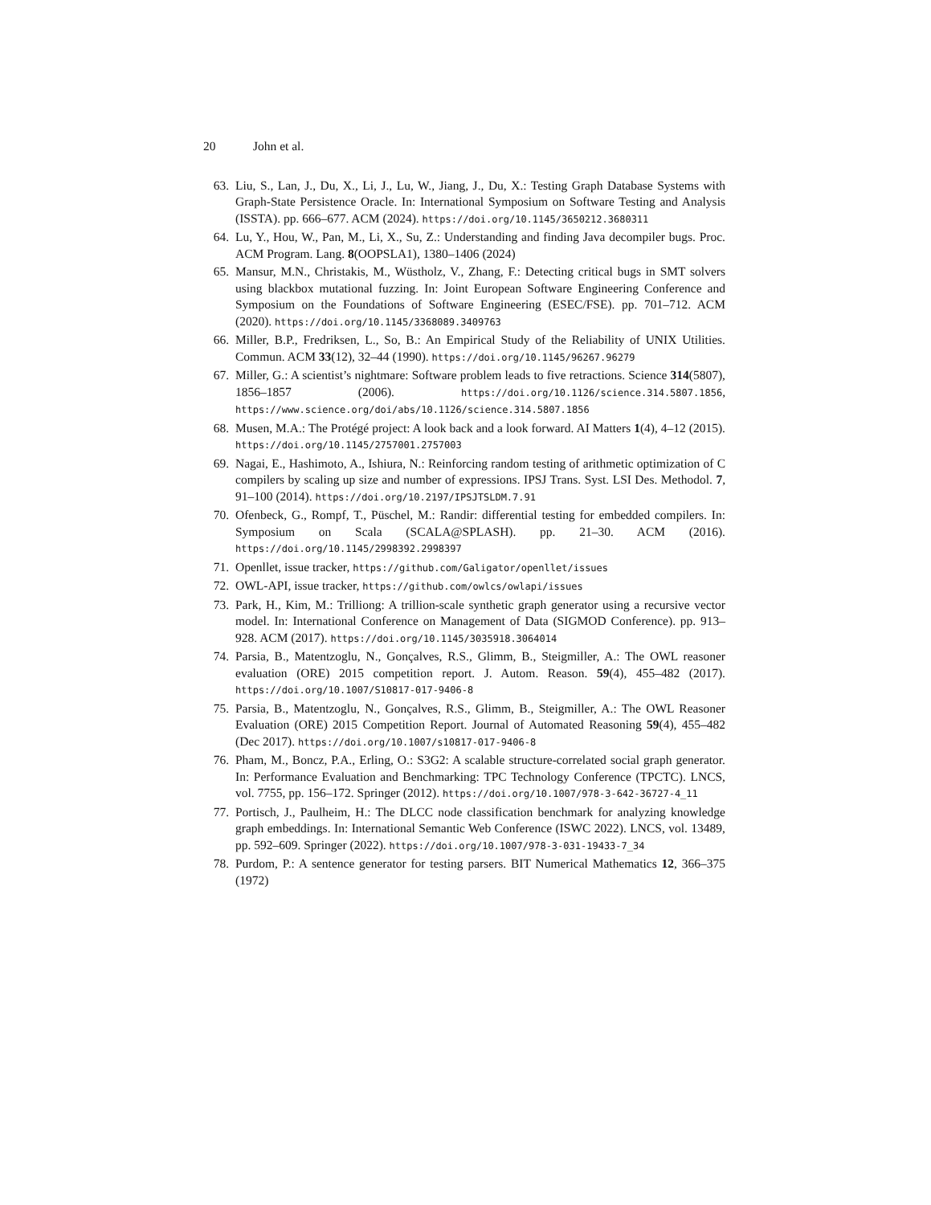20 John et al.
63. Liu, S., Lan, J., Du, X., Li, J., Lu, W., Jiang, J., Du, X.: Testing Graph Database Systems with Graph-State Persistence Oracle. In: International Symposium on Software Testing and Analysis (ISSTA). pp. 666–677. ACM (2024). https://doi.org/10.1145/3650212.3680311
64. Lu, Y., Hou, W., Pan, M., Li, X., Su, Z.: Understanding and finding Java decompiler bugs. Proc. ACM Program. Lang. 8(OOPSLA1), 1380–1406 (2024)
65. Mansur, M.N., Christakis, M., Wüstholz, V., Zhang, F.: Detecting critical bugs in SMT solvers using blackbox mutational fuzzing. In: Joint European Software Engineering Conference and Symposium on the Foundations of Software Engineering (ESEC/FSE). pp. 701–712. ACM (2020). https://doi.org/10.1145/3368089.3409763
66. Miller, B.P., Fredriksen, L., So, B.: An Empirical Study of the Reliability of UNIX Utilities. Commun. ACM 33(12), 32–44 (1990). https://doi.org/10.1145/96267.96279
67. Miller, G.: A scientist’s nightmare: Software problem leads to five retractions. Science 314(5807), 1856–1857 (2006). https://doi.org/10.1126/science.314.5807.1856, https://www.science.org/doi/abs/10.1126/science.314.5807.1856
68. Musen, M.A.: The Protégé project: A look back and a look forward. AI Matters 1(4), 4–12 (2015). https://doi.org/10.1145/2757001.2757003
69. Nagai, E., Hashimoto, A., Ishiura, N.: Reinforcing random testing of arithmetic optimization of C compilers by scaling up size and number of expressions. IPSJ Trans. Syst. LSI Des. Methodol. 7, 91–100 (2014). https://doi.org/10.2197/IPSJTSLDM.7.91
70. Ofenbeck, G., Rompf, T., Püschel, M.: Randir: differential testing for embedded compilers. In: Symposium on Scala (SCALA@SPLASH). pp. 21–30. ACM (2016). https://doi.org/10.1145/2998392.2998397
71. Openllet, issue tracker, https://github.com/Galigator/openllet/issues
72. OWL-API, issue tracker, https://github.com/owlcs/owlapi/issues
73. Park, H., Kim, M.: Trilliong: A trillion-scale synthetic graph generator using a recursive vector model. In: International Conference on Management of Data (SIGMOD Conference). pp. 913–928. ACM (2017). https://doi.org/10.1145/3035918.3064014
74. Parsia, B., Matentzoglu, N., Gonçalves, R.S., Glimm, B., Steigmiller, A.: The OWL reasoner evaluation (ORE) 2015 competition report. J. Autom. Reason. 59(4), 455–482 (2017). https://doi.org/10.1007/S10817-017-9406-8
75. Parsia, B., Matentzoglu, N., Gonçalves, R.S., Glimm, B., Steigmiller, A.: The OWL Reasoner Evaluation (ORE) 2015 Competition Report. Journal of Automated Reasoning 59(4), 455–482 (Dec 2017). https://doi.org/10.1007/s10817-017-9406-8
76. Pham, M., Boncz, P.A., Erling, O.: S3G2: A scalable structure-correlated social graph generator. In: Performance Evaluation and Benchmarking: TPC Technology Conference (TPCTC). LNCS, vol. 7755, pp. 156–172. Springer (2012). https://doi.org/10.1007/978-3-642-36727-4_11
77. Portisch, J., Paulheim, H.: The DLCC node classification benchmark for analyzing knowledge graph embeddings. In: International Semantic Web Conference (ISWC 2022). LNCS, vol. 13489, pp. 592–609. Springer (2022). https://doi.org/10.1007/978-3-031-19433-7_34
78. Purdom, P.: A sentence generator for testing parsers. BIT Numerical Mathematics 12, 366–375 (1972)